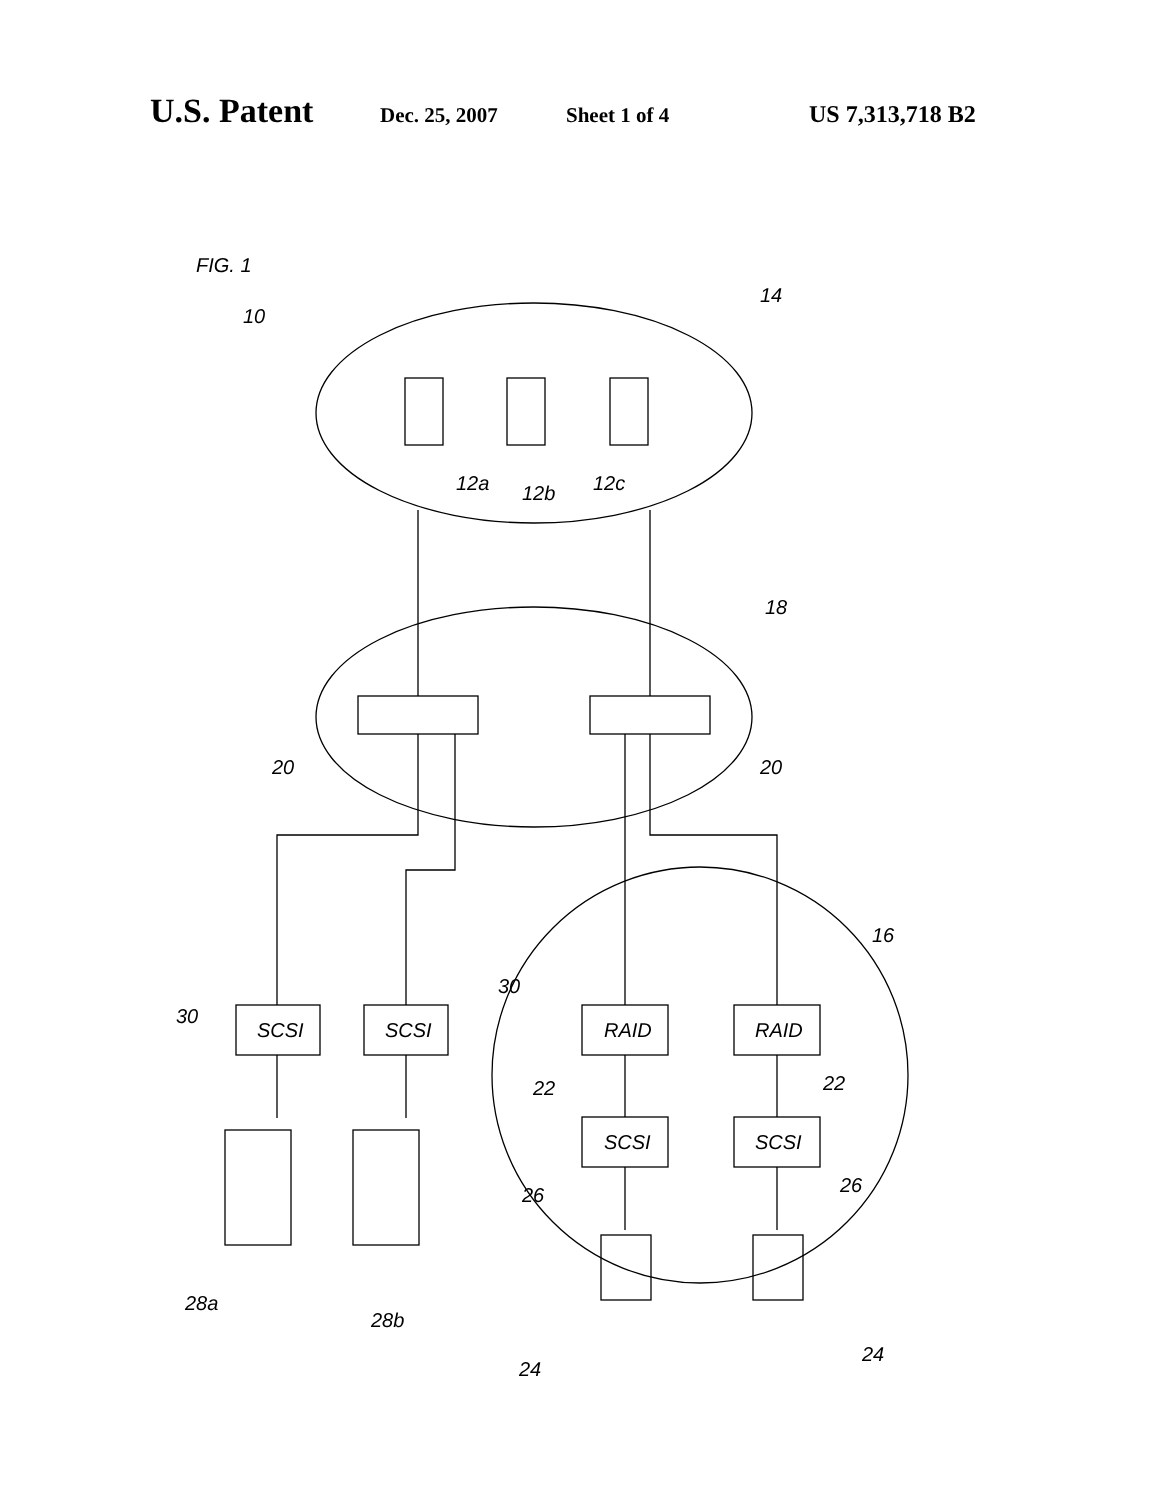U.S. Patent Dec. 25, 2007 Sheet 1 of 4 US 7,313,718 B2
FIG. 1
10
14
12a
12b
12c
18
20
20
16
30
30
SCSI
SCSI
RAID
RAID
SCSI
SCSI
22
22
26
26
28a
28b
24
24